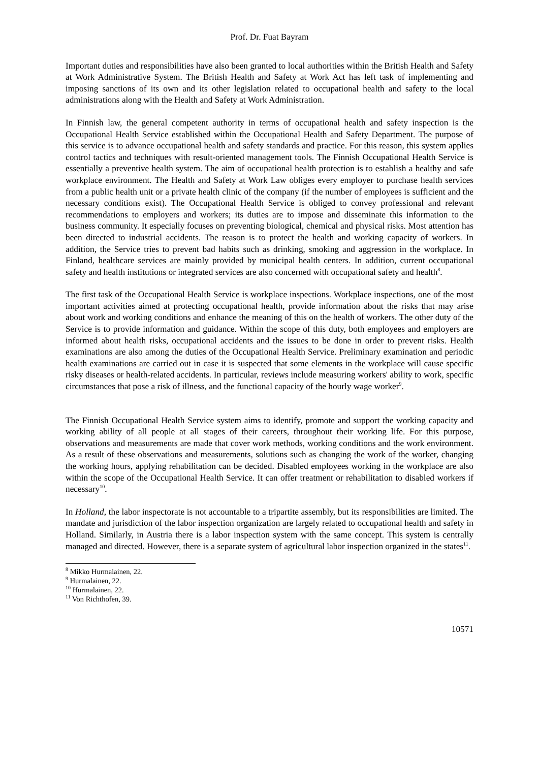Prof. Dr. Fuat Bayram
Important duties and responsibilities have also been granted to local authorities within the British Health and Safety at Work Administrative System. The British Health and Safety at Work Act has left task of implementing and imposing sanctions of its own and its other legislation related to occupational health and safety to the local administrations along with the Health and Safety at Work Administration.
In Finnish law, the general competent authority in terms of occupational health and safety inspection is the Occupational Health Service established within the Occupational Health and Safety Department. The purpose of this service is to advance occupational health and safety standards and practice. For this reason, this system applies control tactics and techniques with result-oriented management tools. The Finnish Occupational Health Service is essentially a preventive health system. The aim of occupational health protection is to establish a healthy and safe workplace environment. The Health and Safety at Work Law obliges every employer to purchase health services from a public health unit or a private health clinic of the company (if the number of employees is sufficient and the necessary conditions exist). The Occupational Health Service is obliged to convey professional and relevant recommendations to employers and workers; its duties are to impose and disseminate this information to the business community. It especially focuses on preventing biological, chemical and physical risks. Most attention has been directed to industrial accidents. The reason is to protect the health and working capacity of workers. In addition, the Service tries to prevent bad habits such as drinking, smoking and aggression in the workplace. In Finland, healthcare services are mainly provided by municipal health centers. In addition, current occupational safety and health institutions or integrated services are also concerned with occupational safety and health<sup>8</sup>.
The first task of the Occupational Health Service is workplace inspections. Workplace inspections, one of the most important activities aimed at protecting occupational health, provide information about the risks that may arise about work and working conditions and enhance the meaning of this on the health of workers. The other duty of the Service is to provide information and guidance. Within the scope of this duty, both employees and employers are informed about health risks, occupational accidents and the issues to be done in order to prevent risks. Health examinations are also among the duties of the Occupational Health Service. Preliminary examination and periodic health examinations are carried out in case it is suspected that some elements in the workplace will cause specific risky diseases or health-related accidents. In particular, reviews include measuring workers' ability to work, specific circumstances that pose a risk of illness, and the functional capacity of the hourly wage worker<sup>9</sup>.
The Finnish Occupational Health Service system aims to identify, promote and support the working capacity and working ability of all people at all stages of their careers, throughout their working life. For this purpose, observations and measurements are made that cover work methods, working conditions and the work environment. As a result of these observations and measurements, solutions such as changing the work of the worker, changing the working hours, applying rehabilitation can be decided. Disabled employees working in the workplace are also within the scope of the Occupational Health Service. It can offer treatment or rehabilitation to disabled workers if necessary<sup>10</sup>.
In Holland, the labor inspectorate is not accountable to a tripartite assembly, but its responsibilities are limited. The mandate and jurisdiction of the labor inspection organization are largely related to occupational health and safety in Holland. Similarly, in Austria there is a labor inspection system with the same concept. This system is centrally managed and directed. However, there is a separate system of agricultural labor inspection organized in the states<sup>11</sup>.
<sup>8</sup> Mikko Hurmalainen, 22.
<sup>9</sup> Hurmalainen, 22.
<sup>10</sup> Hurmalainen, 22.
<sup>11</sup> Von Richthofen, 39.
10571